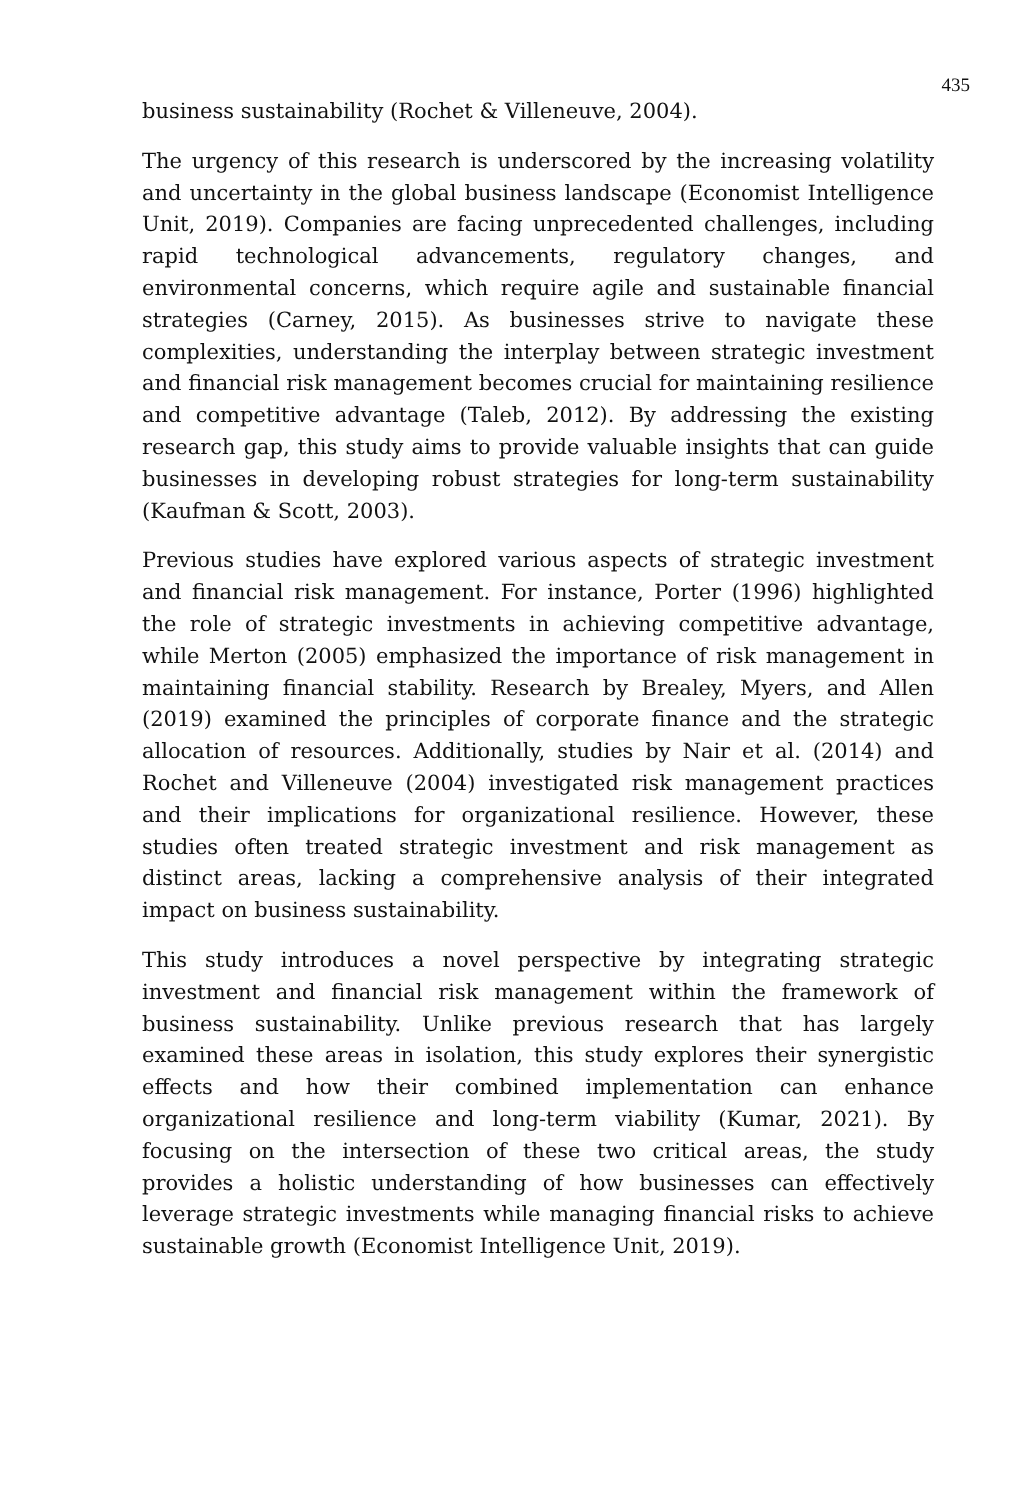435
business sustainability (Rochet & Villeneuve, 2004).
The urgency of this research is underscored by the increasing volatility and uncertainty in the global business landscape (Economist Intelligence Unit, 2019). Companies are facing unprecedented challenges, including rapid technological advancements, regulatory changes, and environmental concerns, which require agile and sustainable financial strategies (Carney, 2015). As businesses strive to navigate these complexities, understanding the interplay between strategic investment and financial risk management becomes crucial for maintaining resilience and competitive advantage (Taleb, 2012). By addressing the existing research gap, this study aims to provide valuable insights that can guide businesses in developing robust strategies for long-term sustainability (Kaufman & Scott, 2003).
Previous studies have explored various aspects of strategic investment and financial risk management. For instance, Porter (1996) highlighted the role of strategic investments in achieving competitive advantage, while Merton (2005) emphasized the importance of risk management in maintaining financial stability. Research by Brealey, Myers, and Allen (2019) examined the principles of corporate finance and the strategic allocation of resources. Additionally, studies by Nair et al. (2014) and Rochet and Villeneuve (2004) investigated risk management practices and their implications for organizational resilience. However, these studies often treated strategic investment and risk management as distinct areas, lacking a comprehensive analysis of their integrated impact on business sustainability.
This study introduces a novel perspective by integrating strategic investment and financial risk management within the framework of business sustainability. Unlike previous research that has largely examined these areas in isolation, this study explores their synergistic effects and how their combined implementation can enhance organizational resilience and long-term viability (Kumar, 2021). By focusing on the intersection of these two critical areas, the study provides a holistic understanding of how businesses can effectively leverage strategic investments while managing financial risks to achieve sustainable growth (Economist Intelligence Unit, 2019).